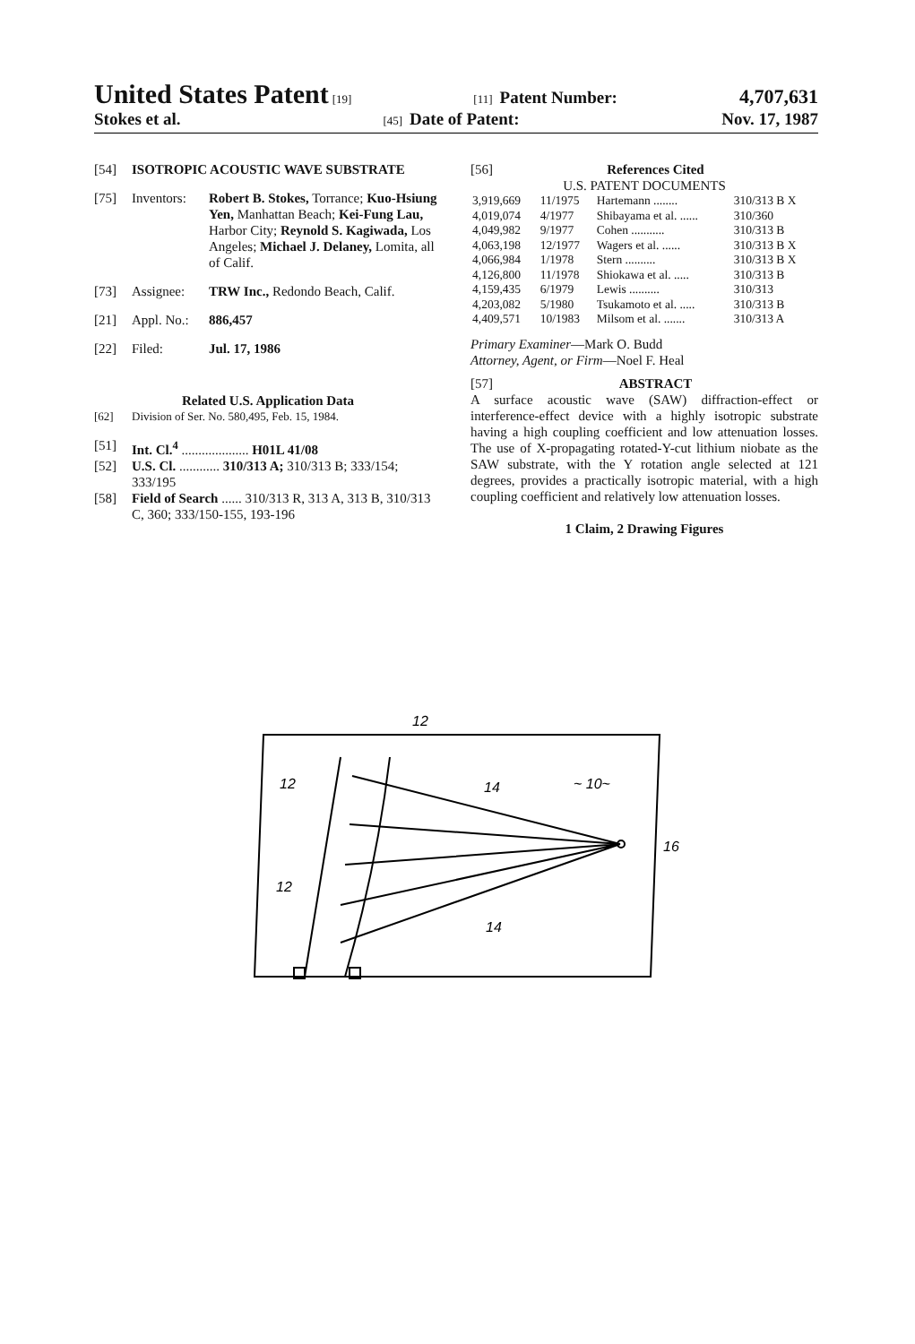United States Patent [19] [11] Patent Number: 4,707,631
Stokes et al. [45] Date of Patent: Nov. 17, 1987
[54] ISOTROPIC ACOUSTIC WAVE SUBSTRATE
[75] Inventors: Robert B. Stokes, Torrance; Kuo-Hsiung Yen, Manhattan Beach; Kei-Fung Lau, Harbor City; Reynold S. Kagiwada, Los Angeles; Michael J. Delaney, Lomita, all of Calif.
[73] Assignee: TRW Inc., Redondo Beach, Calif.
[21] Appl. No.: 886,457
[22] Filed: Jul. 17, 1986
Related U.S. Application Data
[62] Division of Ser. No. 580,495, Feb. 15, 1984.
[51] Int. Cl.<sup>4</sup> .................... H01L 41/08
[52] U.S. Cl. ............ 310/313 A; 310/313 B; 333/154; 333/195
[58] Field of Search ...... 310/313 R, 313 A, 313 B, 310/313 C, 360; 333/150-155, 193-196
[56] References Cited
U.S. PATENT DOCUMENTS
| 3,919,669 | 11/1975 | Hartemann ........ | 310/313 B X |
| 4,019,074 | 4/1977 | Shibayama et al. ...... | 310/360 |
| 4,049,982 | 9/1977 | Cohen ........... | 310/313 B |
| 4,063,198 | 12/1977 | Wagers et al. ...... | 310/313 B X |
| 4,066,984 | 1/1978 | Stern .......... | 310/313 B X |
| 4,126,800 | 11/1978 | Shiokawa et al. ..... | 310/313 B |
| 4,159,435 | 6/1979 | Lewis .......... | 310/313 |
| 4,203,082 | 5/1980 | Tsukamoto et al. ..... | 310/313 B |
| 4,409,571 | 10/1983 | Milsom et al. ....... | 310/313 A |
Primary Examiner—Mark O. Budd
Attorney, Agent, or Firm—Noel F. Heal
[57] ABSTRACT
A surface acoustic wave (SAW) diffraction-effect or interference-effect device with a highly isotropic substrate having a high coupling coefficient and low attenuation losses. The use of X-propagating rotated-Y-cut lithium niobate as the SAW substrate, with the Y rotation angle selected at 121 degrees, provides a practically isotropic material, with a high coupling coefficient and relatively low attenuation losses.
1 Claim, 2 Drawing Figures
12
12
12
14
~ 10~
16
14